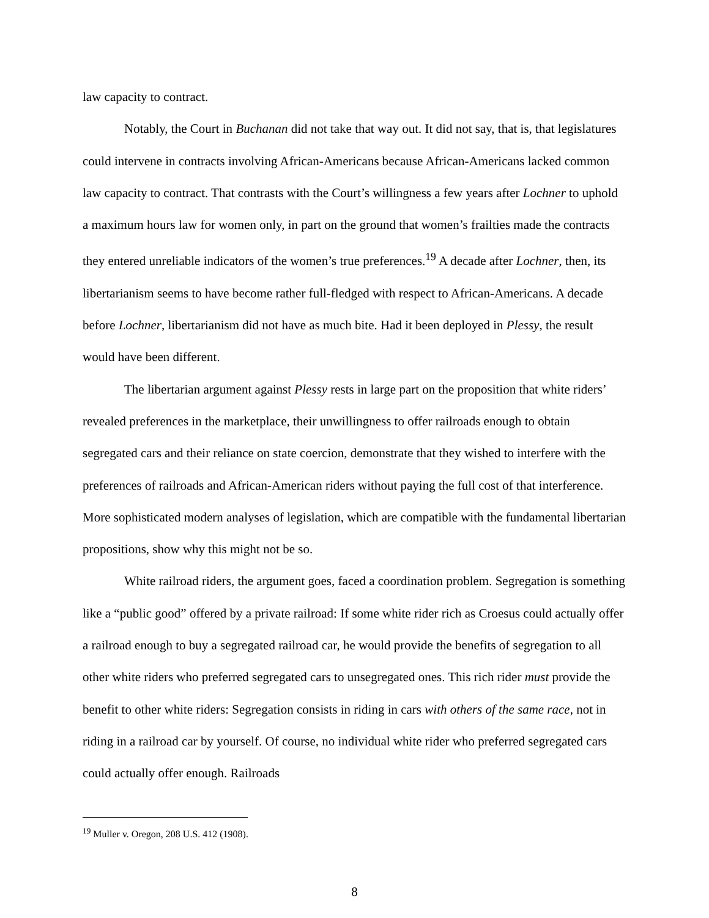law capacity to contract.
Notably, the Court in Buchanan did not take that way out. It did not say, that is, that legislatures could intervene in contracts involving African-Americans because African-Americans lacked common law capacity to contract. That contrasts with the Court’s willingness a few years after Lochner to uphold a maximum hours law for women only, in part on the ground that women’s frailties made the contracts they entered unreliable indicators of the women’s true preferences.<sup>19</sup> A decade after Lochner, then, its libertarianism seems to have become rather full-fledged with respect to African-Americans. A decade before Lochner, libertarianism did not have as much bite. Had it been deployed in Plessy, the result would have been different.
The libertarian argument against Plessy rests in large part on the proposition that white riders’ revealed preferences in the marketplace, their unwillingness to offer railroads enough to obtain segregated cars and their reliance on state coercion, demonstrate that they wished to interfere with the preferences of railroads and African-American riders without paying the full cost of that interference. More sophisticated modern analyses of legislation, which are compatible with the fundamental libertarian propositions, show why this might not be so.
White railroad riders, the argument goes, faced a coordination problem. Segregation is something like a “public good” offered by a private railroad: If some white rider rich as Croesus could actually offer a railroad enough to buy a segregated railroad car, he would provide the benefits of segregation to all other white riders who preferred segregated cars to unsegregated ones. This rich rider must provide the benefit to other white riders: Segregation consists in riding in cars with others of the same race, not in riding in a railroad car by yourself. Of course, no individual white rider who preferred segregated cars could actually offer enough. Railroads
<sup>19</sup> Muller v. Oregon, 208 U.S. 412 (1908).
8